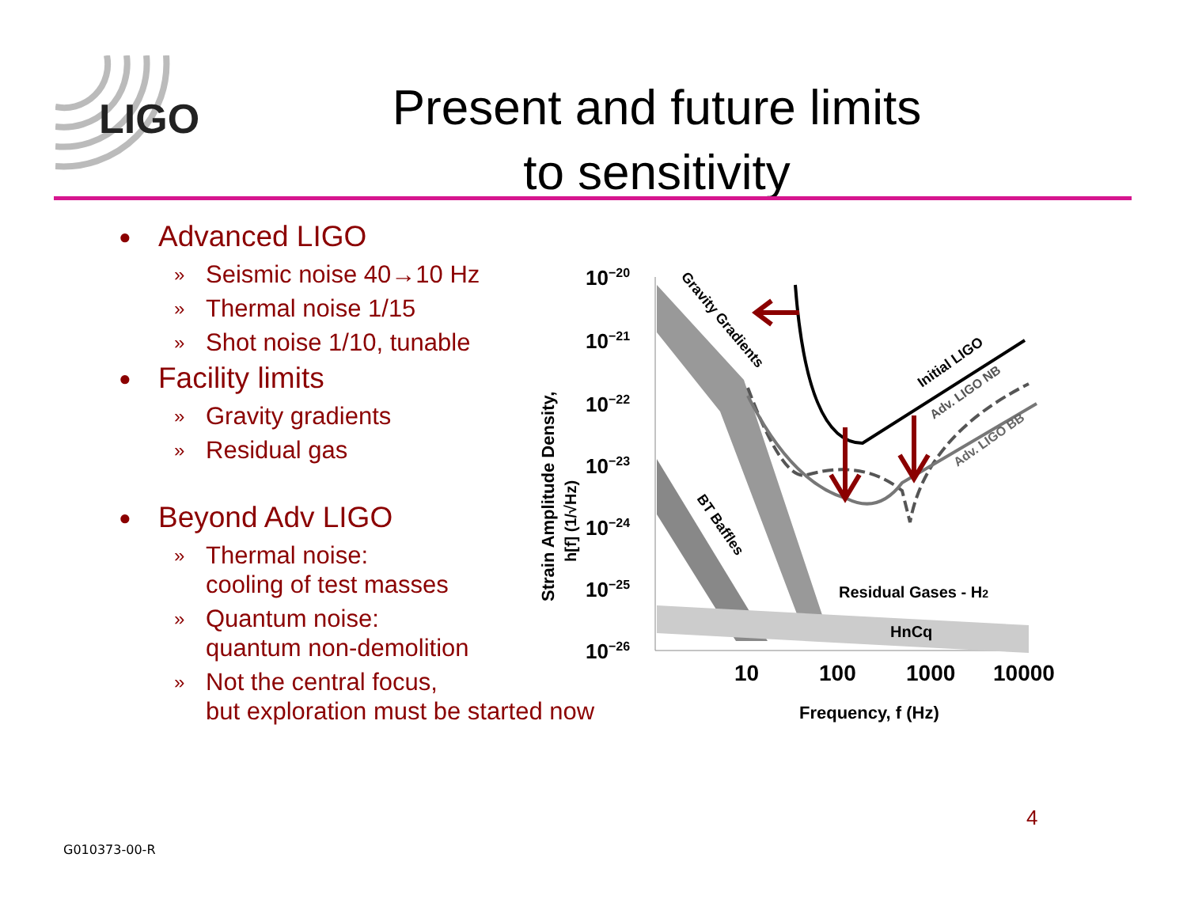LIGO
Present and future limits
to sensitivity
● Advanced LIGO
» Seismic noise 40→10 Hz
» Thermal noise 1/15
» Shot noise 1/10, tunable
● Facility limits
» Gravity gradients
» Residual gas
● Beyond Adv LIGO
» Thermal noise:
cooling of test masses
» Quantum noise:
quantum non-demolition
» Not the central focus,
but exploration must be started now
10−20
10−21
10−22
10−23
10−24
10−25
10−26
10
100
1000
10000
Frequency, f (Hz)
Strain Amplitude Density,
h[f] (1/√Hz)
Gravity Gradients
BT Baffles
Initial LIGO
Adv. LIGO NB
Adv. LIGO BB
Residual Gases - H2
HnCq
4
G010373-00-R